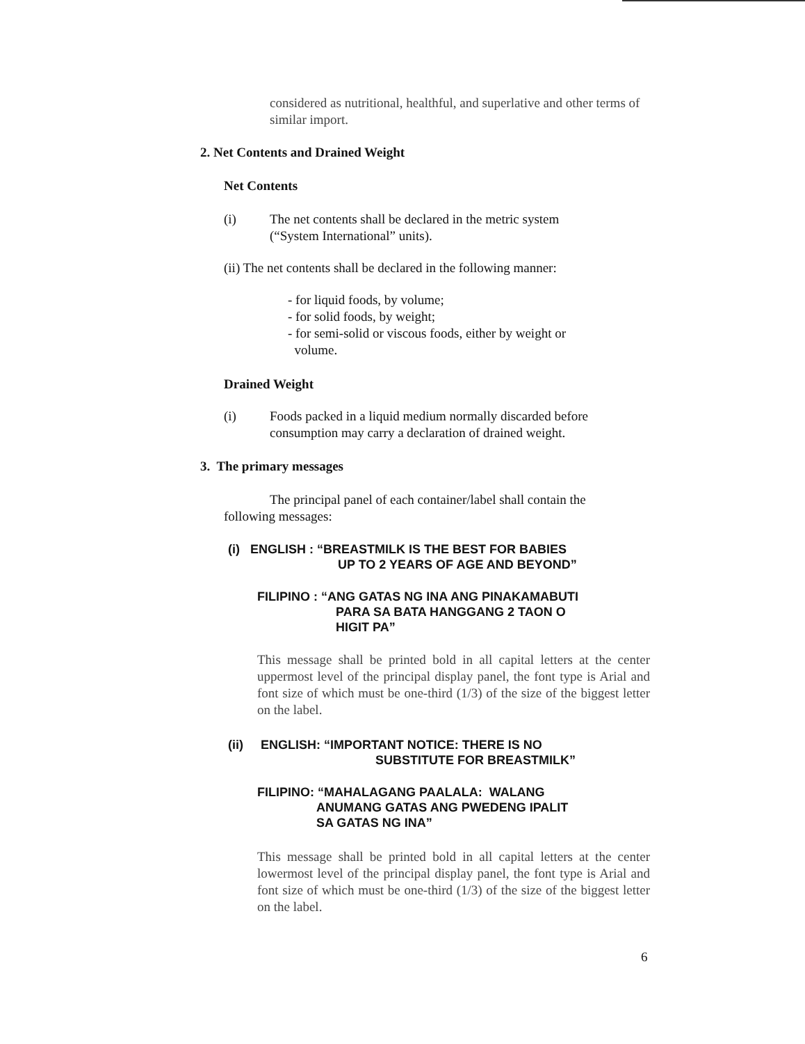considered as nutritional, healthful, and superlative and other terms of similar import.
2. Net Contents and Drained Weight
Net Contents
(i) The net contents shall be declared in the metric system
(“System International” units).
(ii) The net contents shall be declared in the following manner:
- for liquid foods, by volume;
- for solid foods, by weight;
- for semi-solid or viscous foods, either by weight or
volume.
Drained Weight
(i) Foods packed in a liquid medium normally discarded before
consumption may carry a declaration of drained weight.
3. The primary messages
The principal panel of each container/label shall contain the
following messages:
(i) ENGLISH : “BREASTMILK IS THE BEST FOR BABIES
UP TO 2 YEARS OF AGE AND BEYOND”
FILIPINO : “ANG GATAS NG INA ANG PINAKAMABUTI
PARA SA BATA HANGGANG 2 TAON O
HIGIT PA”
This message shall be printed bold in all capital letters at the center uppermost level of the principal display panel, the font type is Arial and font size of which must be one-third (1/3) of the size of the biggest letter on the label.
(ii) ENGLISH: “IMPORTANT NOTICE: THERE IS NO
SUBSTITUTE FOR BREASTMILK”
FILIPINO: “MAHALAGANG PAALALA: WALANG
ANUMANG GATAS ANG PWEDENG IPALIT
SA GATAS NG INA”
This message shall be printed bold in all capital letters at the center lowermost level of the principal display panel, the font type is Arial and font size of which must be one-third (1/3) of the size of the biggest letter on the label.
6